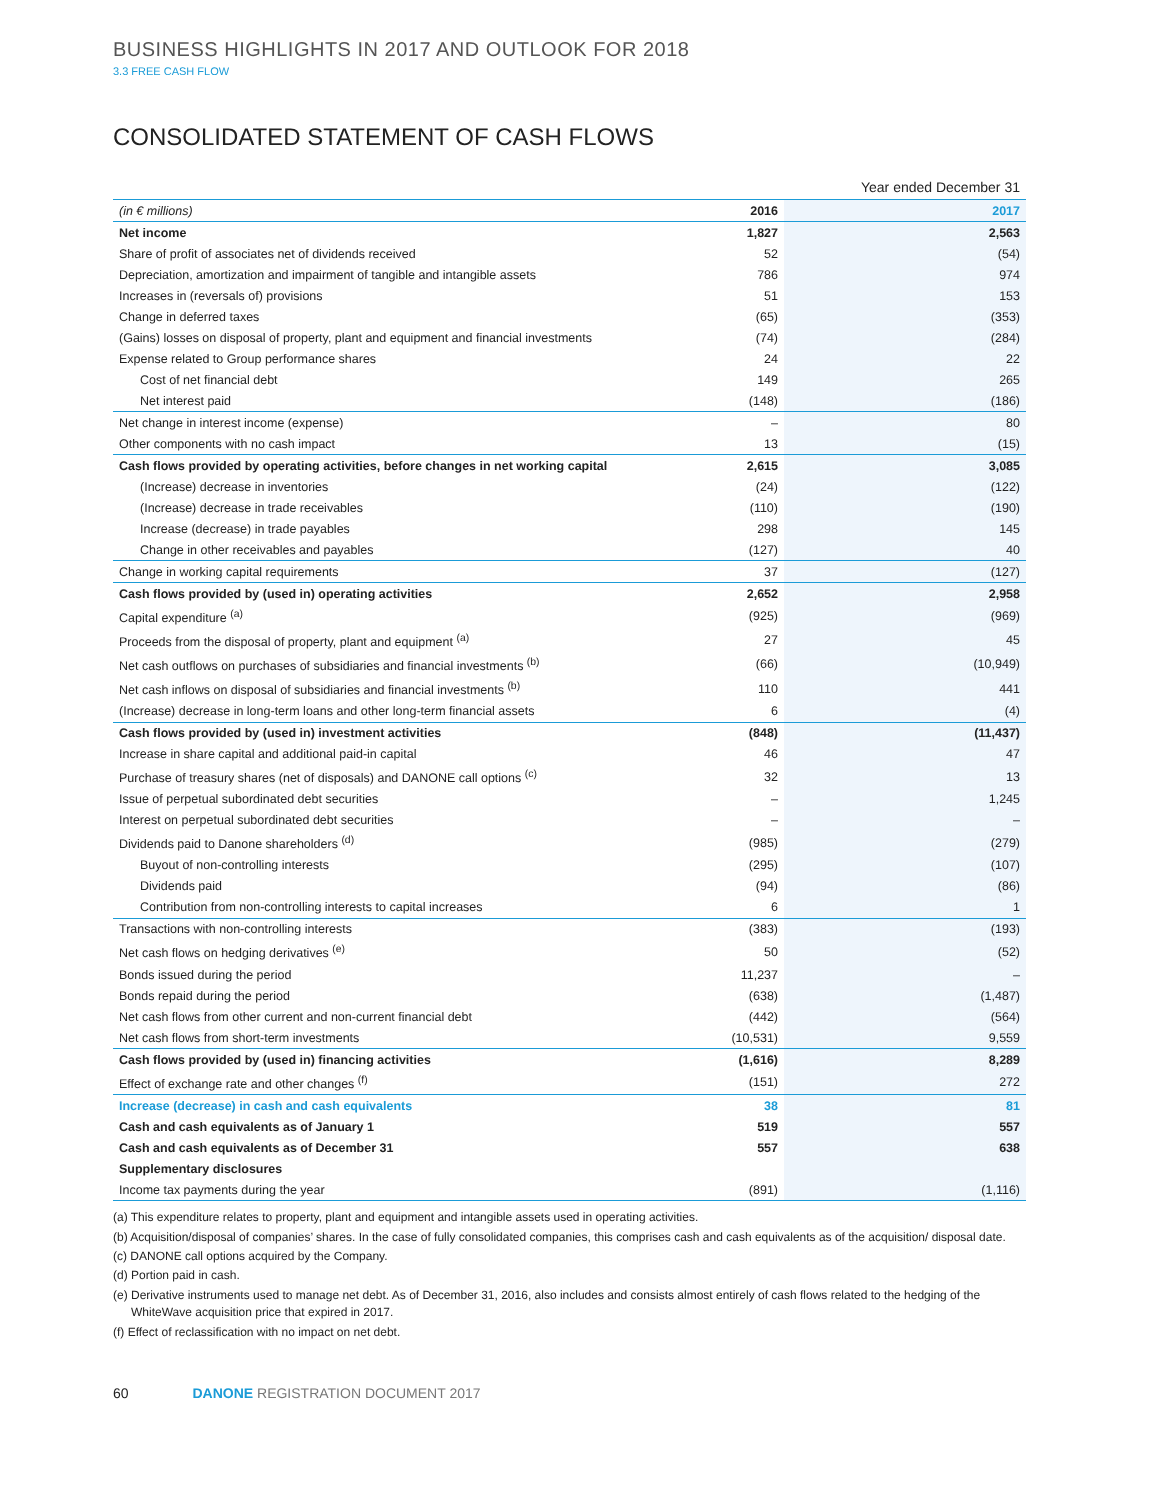BUSINESS HIGHLIGHTS IN 2017 AND OUTLOOK FOR 2018
3.3 FREE CASH FLOW
CONSOLIDATED STATEMENT OF CASH FLOWS
Year ended December 31
| (in € millions) | 2016 | 2017 |
| --- | --- | --- |
| Net income | 1,827 | 2,563 |
| Share of profit of associates net of dividends received | 52 | (54) |
| Depreciation, amortization and impairment of tangible and intangible assets | 786 | 974 |
| Increases in (reversals of) provisions | 51 | 153 |
| Change in deferred taxes | (65) | (353) |
| (Gains) losses on disposal of property, plant and equipment and financial investments | (74) | (284) |
| Expense related to Group performance shares | 24 | 22 |
| Cost of net financial debt | 149 | 265 |
| Net interest paid | (148) | (186) |
| Net change in interest income (expense) | – | 80 |
| Other components with no cash impact | 13 | (15) |
| Cash flows provided by operating activities, before changes in net working capital | 2,615 | 3,085 |
| (Increase) decrease in inventories | (24) | (122) |
| (Increase) decrease in trade receivables | (110) | (190) |
| Increase (decrease) in trade payables | 298 | 145 |
| Change in other receivables and payables | (127) | 40 |
| Change in working capital requirements | 37 | (127) |
| Cash flows provided by (used in) operating activities | 2,652 | 2,958 |
| Capital expenditure <sup>(a)</sup> | (925) | (969) |
| Proceeds from the disposal of property, plant and equipment <sup>(a)</sup> | 27 | 45 |
| Net cash outflows on purchases of subsidiaries and financial investments <sup>(b)</sup> | (66) | (10,949) |
| Net cash inflows on disposal of subsidiaries and financial investments <sup>(b)</sup> | 110 | 441 |
| (Increase) decrease in long-term loans and other long-term financial assets | 6 | (4) |
| Cash flows provided by (used in) investment activities | (848) | (11,437) |
| Increase in share capital and additional paid-in capital | 46 | 47 |
| Purchase of treasury shares (net of disposals) and DANONE call options <sup>(c)</sup> | 32 | 13 |
| Issue of perpetual subordinated debt securities | – | 1,245 |
| Interest on perpetual subordinated debt securities | – | – |
| Dividends paid to Danone shareholders <sup>(d)</sup> | (985) | (279) |
| Buyout of non-controlling interests | (295) | (107) |
| Dividends paid | (94) | (86) |
| Contribution from non-controlling interests to capital increases | 6 | 1 |
| Transactions with non-controlling interests | (383) | (193) |
| Net cash flows on hedging derivatives <sup>(e)</sup> | 50 | (52) |
| Bonds issued during the period | 11,237 | – |
| Bonds repaid during the period | (638) | (1,487) |
| Net cash flows from other current and non-current financial debt | (442) | (564) |
| Net cash flows from short-term investments | (10,531) | 9,559 |
| Cash flows provided by (used in) financing activities | (1,616) | 8,289 |
| Effect of exchange rate and other changes <sup>(f)</sup> | (151) | 272 |
| Increase (decrease) in cash and cash equivalents | 38 | 81 |
| Cash and cash equivalents as of January 1 | 519 | 557 |
| Cash and cash equivalents as of December 31 | 557 | 638 |
| Supplementary disclosures | | |
| Income tax payments during the year | (891) | (1,116) |
(a) This expenditure relates to property, plant and equipment and intangible assets used in operating activities.
(b) Acquisition/disposal of companies’ shares. In the case of fully consolidated companies, this comprises cash and cash equivalents as of the acquisition/ disposal date.
(c) DANONE call options acquired by the Company.
(d) Portion paid in cash.
(e) Derivative instruments used to manage net debt. As of December 31, 2016, also includes and consists almost entirely of cash flows related to the hedging of the WhiteWave acquisition price that expired in 2017.
(f) Effect of reclassification with no impact on net debt.
60 DANONE REGISTRATION DOCUMENT 2017